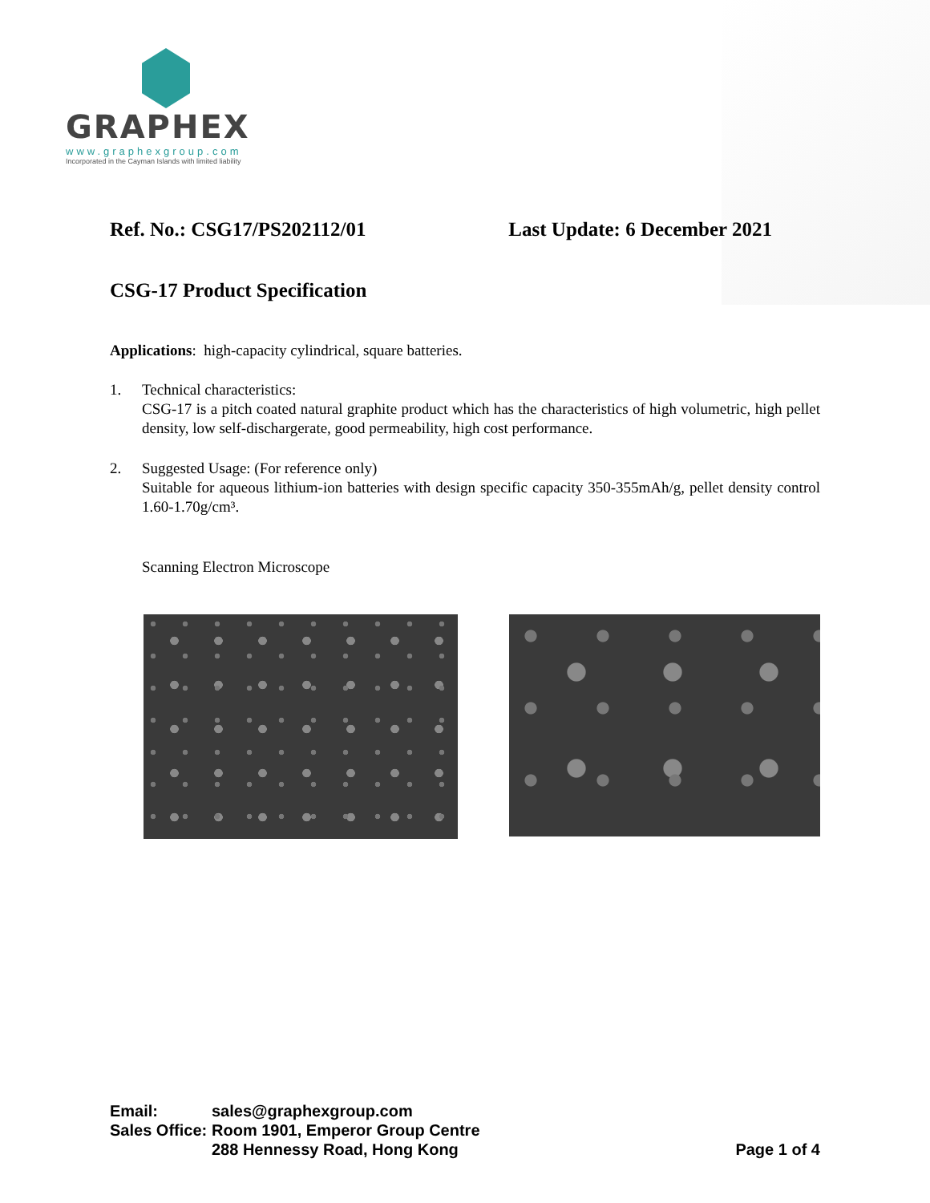GRAPHEX
www.graphexgroup.com
Incorporated in the Cayman Islands with limited liability
Ref. No.: CSG17/PS202112/01 Last Update: 6 December 2021
CSG-17 Product Specification
Applications: high-capacity cylindrical, square batteries.
1. Technical characteristics:
CSG-17 is a pitch coated natural graphite product which has the characteristics of high volumetric, high pellet density, low self-dischargerate, good permeability, high cost performance.
2. Suggested Usage: (For reference only)
Suitable for aqueous lithium-ion batteries with design specific capacity 350-355mAh/g, pellet density control 1.60-1.70g/cm³.
Scanning Electron Microscope
| Email: | sales@graphexgroup.com | |
| Sales Office: | Room 1901, Emperor Group Centre | |
| | 288 Hennessy Road, Hong Kong | Page 1 of 4 |